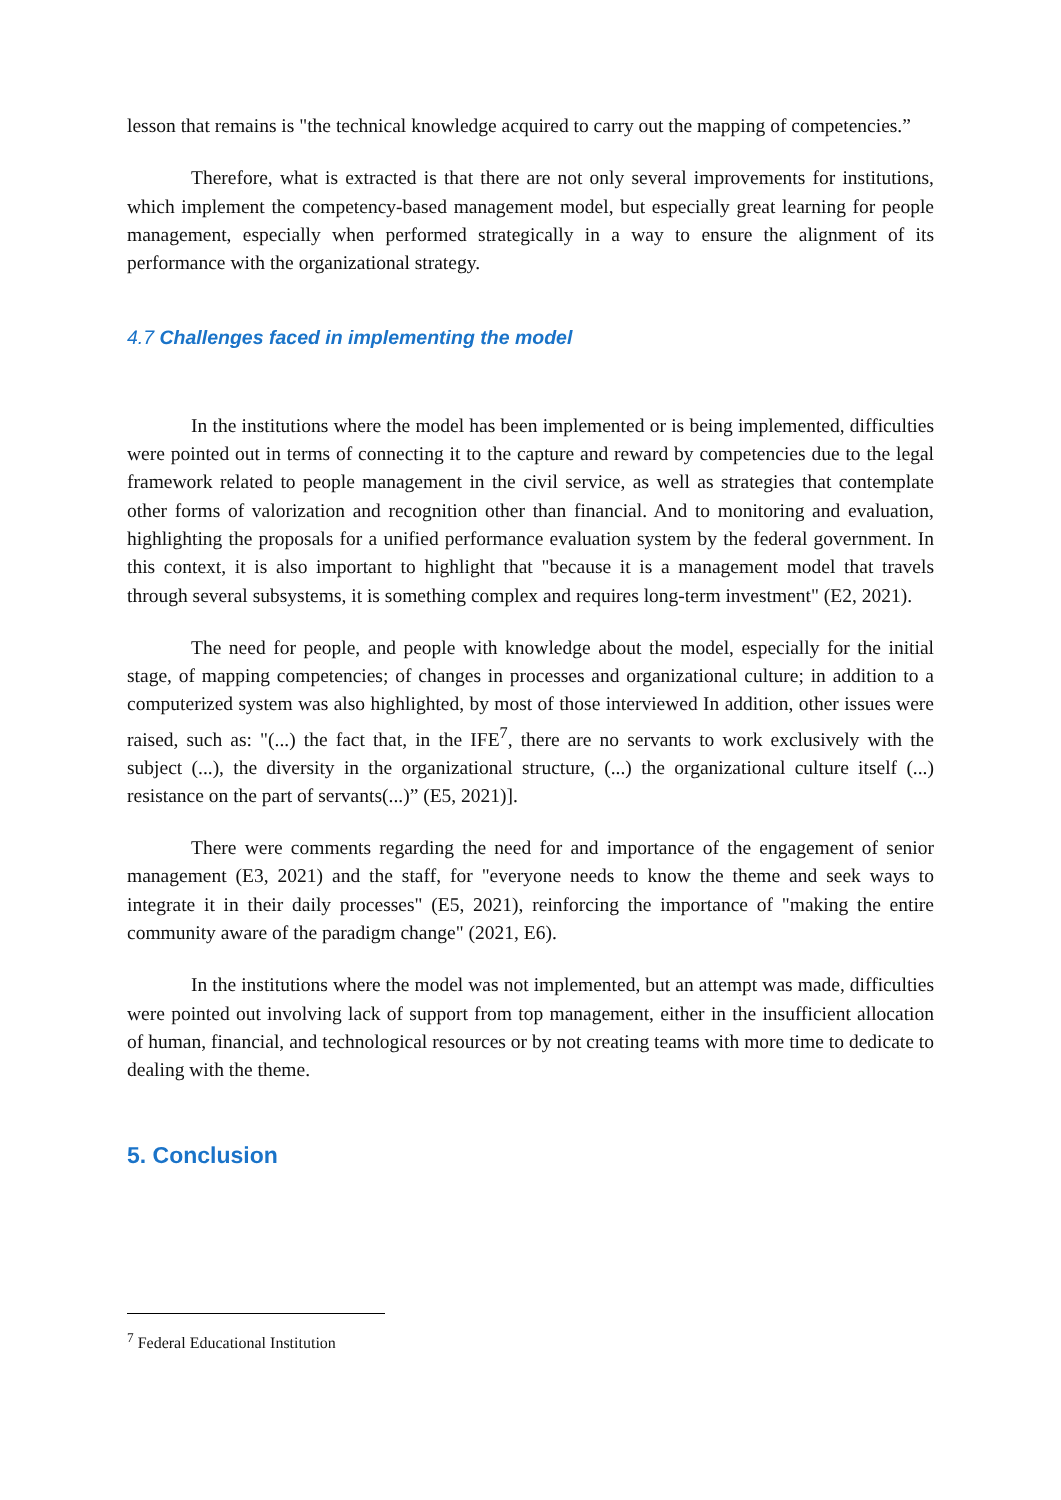lesson that remains is "the technical knowledge acquired to carry out the mapping of competencies.”
Therefore, what is extracted is that there are not only several improvements for institutions, which implement the competency-based management model, but especially great learning for people management, especially when performed strategically in a way to ensure the alignment of its performance with the organizational strategy.
4.7 Challenges faced in implementing the model
In the institutions where the model has been implemented or is being implemented, difficulties were pointed out in terms of connecting it to the capture and reward by competencies due to the legal framework related to people management in the civil service, as well as strategies that contemplate other forms of valorization and recognition other than financial. And to monitoring and evaluation, highlighting the proposals for a unified performance evaluation system by the federal government. In this context, it is also important to highlight that "because it is a management model that travels through several subsystems, it is something complex and requires long-term investment" (E2, 2021).
The need for people, and people with knowledge about the model, especially for the initial stage, of mapping competencies; of changes in processes and organizational culture; in addition to a computerized system was also highlighted, by most of those interviewed In addition, other issues were raised, such as: "(...) the fact that, in the IFE<sup>7</sup>, there are no servants to work exclusively with the subject (...), the diversity in the organizational structure, (...) the organizational culture itself (...) resistance on the part of servants(...)” (E5, 2021)].
There were comments regarding the need for and importance of the engagement of senior management (E3, 2021) and the staff, for "everyone needs to know the theme and seek ways to integrate it in their daily processes" (E5, 2021), reinforcing the importance of "making the entire community aware of the paradigm change" (2021, E6).
In the institutions where the model was not implemented, but an attempt was made, difficulties were pointed out involving lack of support from top management, either in the insufficient allocation of human, financial, and technological resources or by not creating teams with more time to dedicate to dealing with the theme.
5. Conclusion
<sup>7</sup> Federal Educational Institution